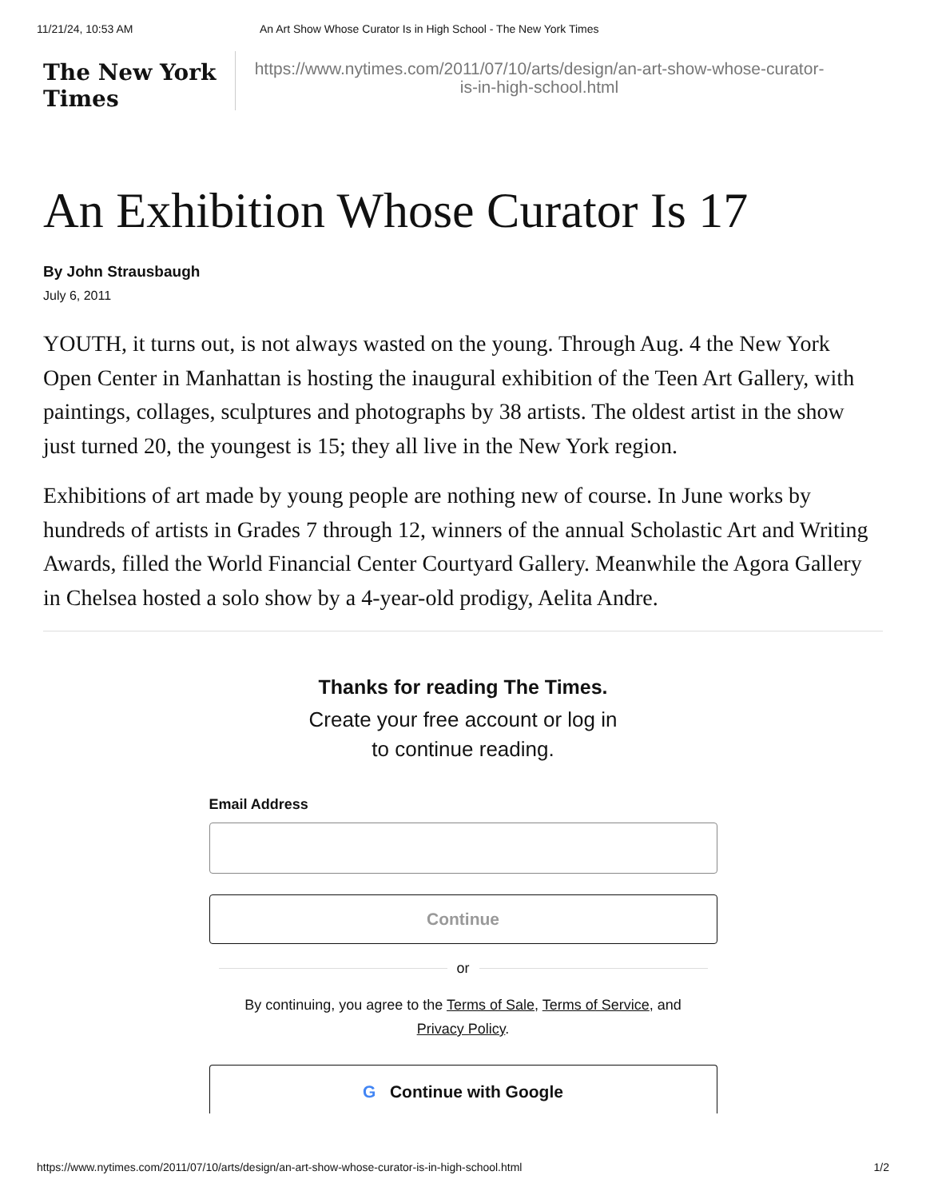11/21/24, 10:53 AM An Art Show Whose Curator Is in High School - The New York Times
The New York Times
https://www.nytimes.com/2011/07/10/arts/design/an-art-show-whose-curator-is-in-high-school.html
An Exhibition Whose Curator Is 17
By John Strausbaugh
July 6, 2011
YOUTH, it turns out, is not always wasted on the young. Through Aug. 4 the New York Open Center in Manhattan is hosting the inaugural exhibition of the Teen Art Gallery, with paintings, collages, sculptures and photographs by 38 artists. The oldest artist in the show just turned 20, the youngest is 15; they all live in the New York region.
Exhibitions of art made by young people are nothing new of course. In June works by hundreds of artists in Grades 7 through 12, winners of the annual Scholastic Art and Writing Awards, filled the World Financial Center Courtyard Gallery. Meanwhile the Agora Gallery in Chelsea hosted a solo show by a 4-year-old prodigy, Aelita Andre.
Thanks for reading The Times.
Create your free account or log in
to continue reading.
Email Address
Continue
or
By continuing, you agree to the Terms of Sale, Terms of Service, and
Privacy Policy.
G Continue with Google
https://www.nytimes.com/2011/07/10/arts/design/an-art-show-whose-curator-is-in-high-school.html 1/2